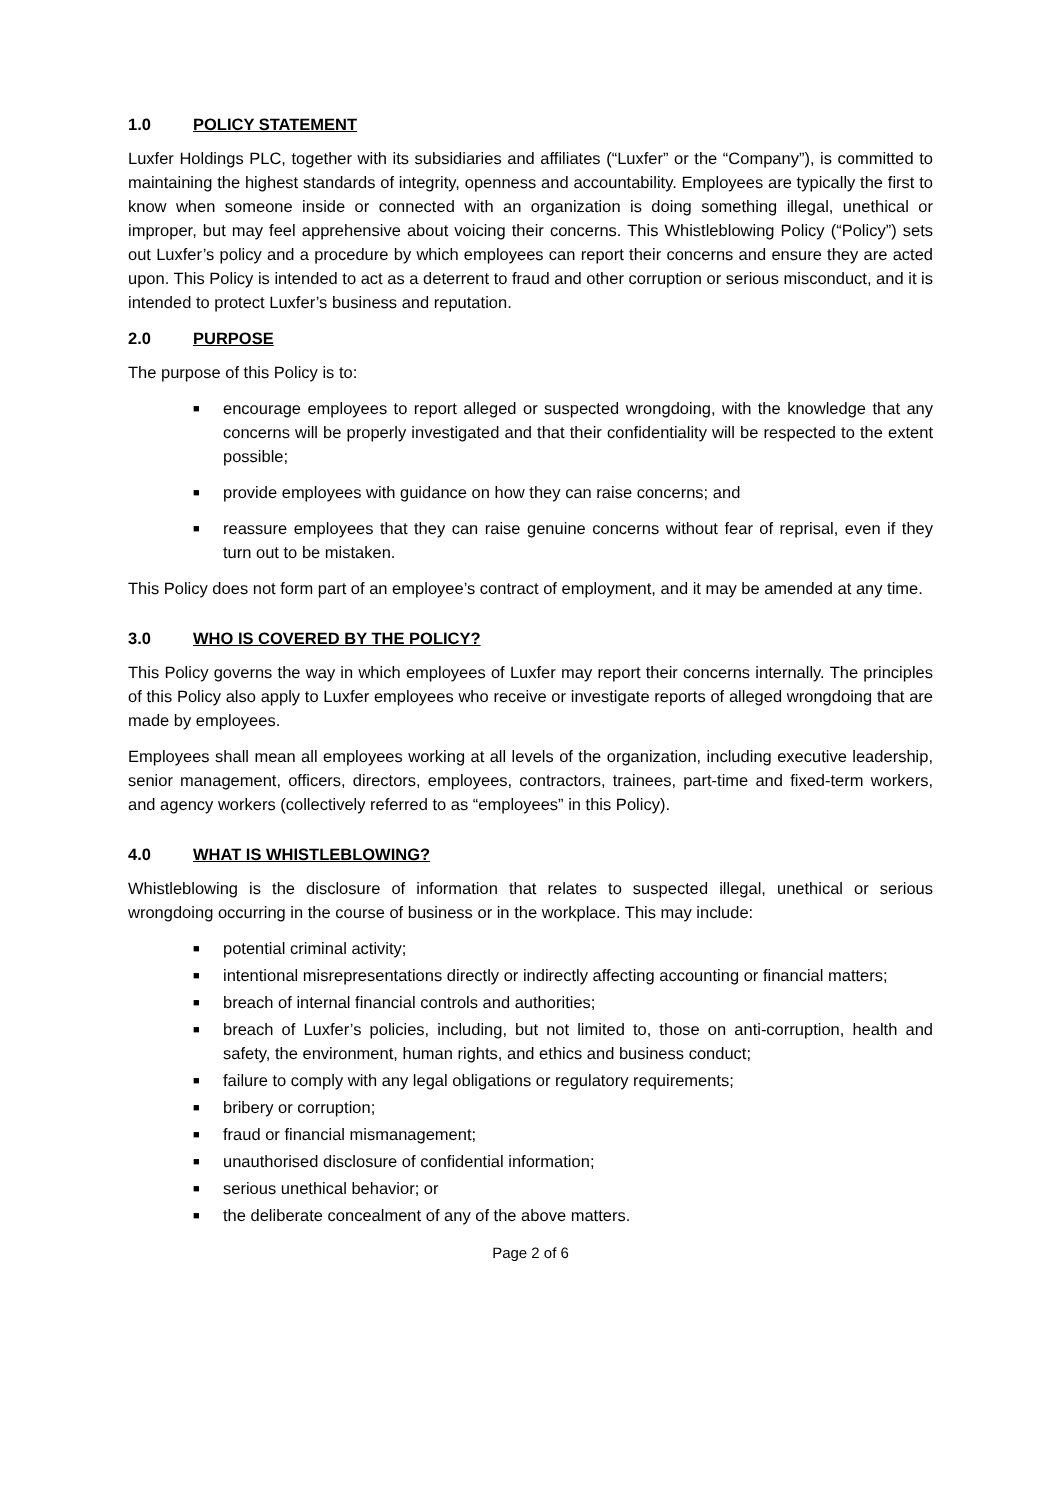1.0 POLICY STATEMENT
Luxfer Holdings PLC, together with its subsidiaries and affiliates (“Luxfer” or the “Company”), is committed to maintaining the highest standards of integrity, openness and accountability. Employees are typically the first to know when someone inside or connected with an organization is doing something illegal, unethical or improper, but may feel apprehensive about voicing their concerns. This Whistleblowing Policy (“Policy”) sets out Luxfer’s policy and a procedure by which employees can report their concerns and ensure they are acted upon. This Policy is intended to act as a deterrent to fraud and other corruption or serious misconduct, and it is intended to protect Luxfer’s business and reputation.
2.0 PURPOSE
The purpose of this Policy is to:
■ encourage employees to report alleged or suspected wrongdoing, with the knowledge that any concerns will be properly investigated and that their confidentiality will be respected to the extent possible;
■ provide employees with guidance on how they can raise concerns; and
■ reassure employees that they can raise genuine concerns without fear of reprisal, even if they turn out to be mistaken.
This Policy does not form part of an employee’s contract of employment, and it may be amended at any time.
3.0 WHO IS COVERED BY THE POLICY?
This Policy governs the way in which employees of Luxfer may report their concerns internally. The principles of this Policy also apply to Luxfer employees who receive or investigate reports of alleged wrongdoing that are made by employees.
Employees shall mean all employees working at all levels of the organization, including executive leadership, senior management, officers, directors, employees, contractors, trainees, part-time and fixed-term workers, and agency workers (collectively referred to as “employees” in this Policy).
4.0 WHAT IS WHISTLEBLOWING?
Whistleblowing is the disclosure of information that relates to suspected illegal, unethical or serious wrongdoing occurring in the course of business or in the workplace. This may include:
■ potential criminal activity;
■ intentional misrepresentations directly or indirectly affecting accounting or financial matters;
■ breach of internal financial controls and authorities;
■ breach of Luxfer’s policies, including, but not limited to, those on anti-corruption, health and safety, the environment, human rights, and ethics and business conduct;
■ failure to comply with any legal obligations or regulatory requirements;
■ bribery or corruption;
■ fraud or financial mismanagement;
■ unauthorised disclosure of confidential information;
■ serious unethical behavior; or
■ the deliberate concealment of any of the above matters.
Page 2 of 6